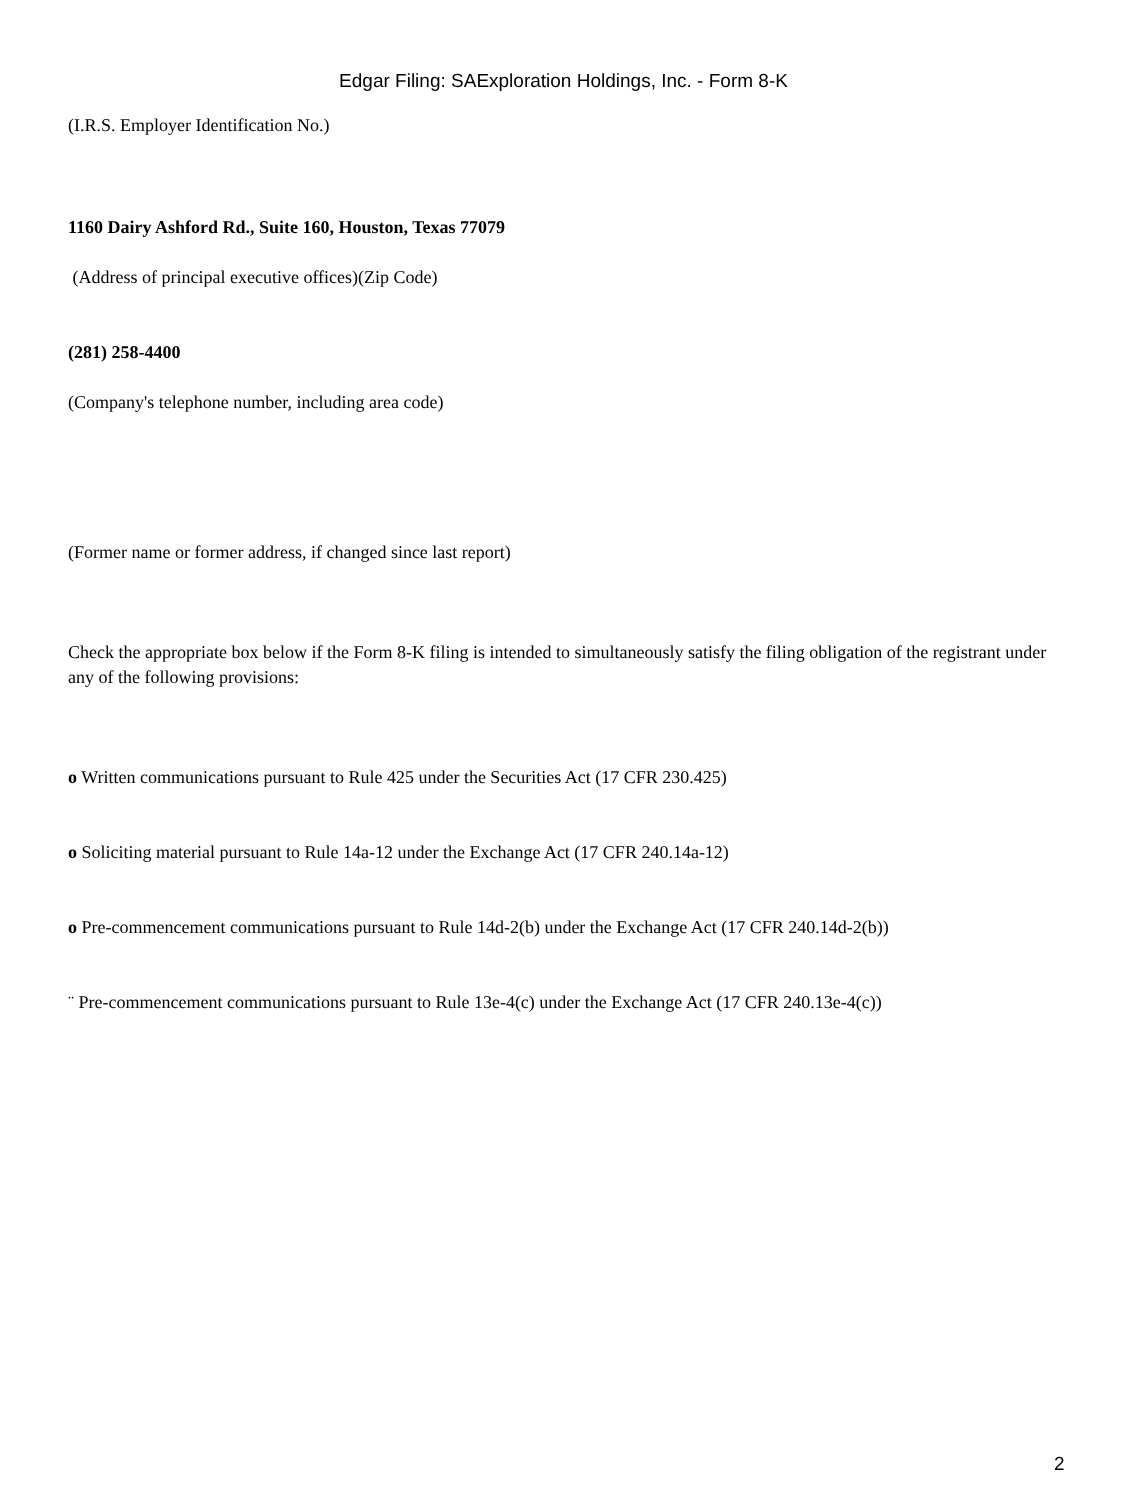Edgar Filing: SAExploration Holdings, Inc. - Form 8-K
(I.R.S. Employer Identification No.)
1160 Dairy Ashford Rd., Suite 160, Houston, Texas 77079
(Address of principal executive offices)(Zip Code)
(281) 258-4400
(Company's telephone number, including area code)
(Former name or former address, if changed since last report)
Check the appropriate box below if the Form 8-K filing is intended to simultaneously satisfy the filing obligation of the registrant under any of the following provisions:
o Written communications pursuant to Rule 425 under the Securities Act (17 CFR 230.425)
o Soliciting material pursuant to Rule 14a-12 under the Exchange Act (17 CFR 240.14a-12)
o Pre-commencement communications pursuant to Rule 14d-2(b) under the Exchange Act (17 CFR 240.14d-2(b))
¨ Pre-commencement communications pursuant to Rule 13e-4(c) under the Exchange Act (17 CFR 240.13e-4(c))
2